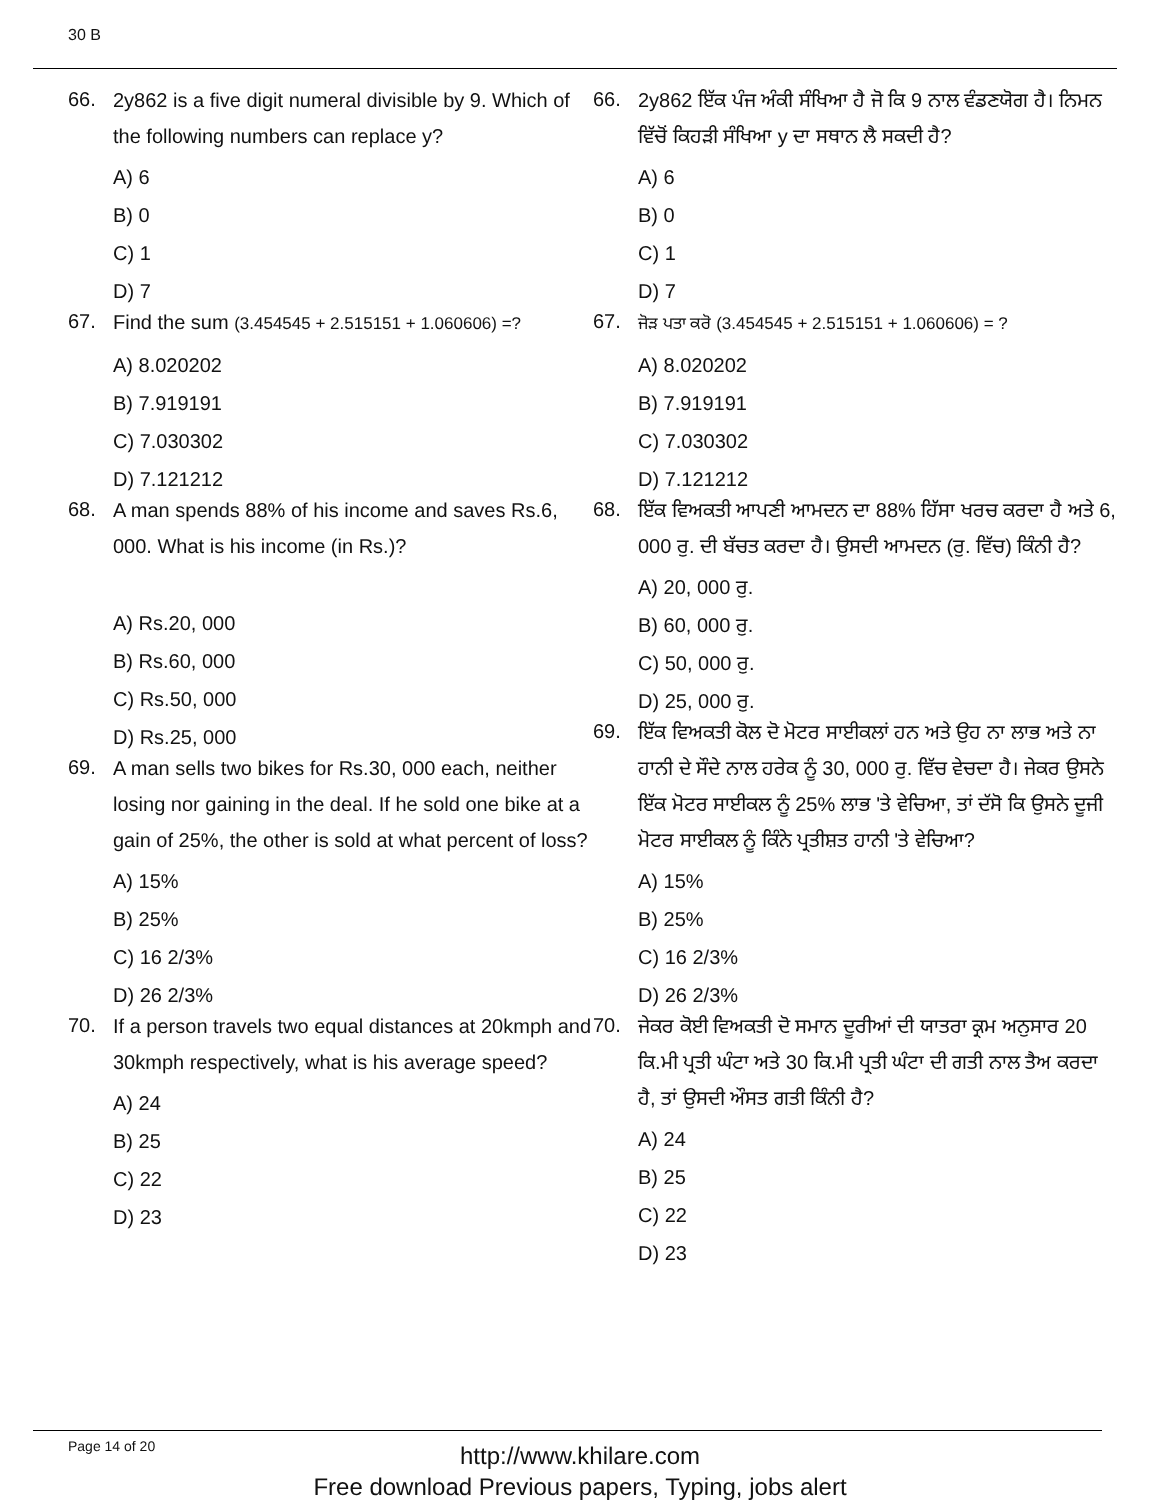30 B
66.
2y862 is a five digit numeral divisible by 9. Which of the following numbers can replace y?
A) 6
B) 0
C) 1
D) 7
67.
Find the sum (3.454545 + 2.515151 + 1.060606) =?
A) 8.020202
B) 7.919191
C) 7.030302
D) 7.121212
68.
A man spends 88% of his income and saves Rs.6, 000. What is his income (in Rs.)?
A) Rs.20, 000
B) Rs.60, 000
C) Rs.50, 000
D) Rs.25, 000
69.
A man sells two bikes for Rs.30, 000 each, neither losing nor gaining in the deal. If he sold one bike at a gain of 25%, the other is sold at what percent of loss?
A) 15%
B) 25%
C) 16 2/3%
D) 26 2/3%
70.
If a person travels two equal distances at 20kmph and 30kmph respectively, what is his average speed?
A) 24
B) 25
C) 22
D) 23
66.
2y862 ਇੱਕ ਪੰਜ ਅੰਕੀ ਸੰਖਿਆ ਹੈ ਜੋ ਕਿ 9 ਨਾਲ ਵੰਡਣਯੋਗ ਹੈ। ਨਿਮਨ ਵਿੱਚੋਂ ਕਿਹੜੀ ਸੰਖਿਆ y ਦਾ ਸਥਾਨ ਲੈ ਸਕਦੀ ਹੈ?
A) 6
B) 0
C) 1
D) 7
67.
ਜੋੜ ਪਤਾ ਕਰੋ (3.454545 + 2.515151 + 1.060606) = ?
A) 8.020202
B) 7.919191
C) 7.030302
D) 7.121212
68.
ਇੱਕ ਵਿਅਕਤੀ ਆਪਣੀ ਆਮਦਨ ਦਾ 88% ਹਿੱਸਾ ਖਰਚ ਕਰਦਾ ਹੈ ਅਤੇ 6, 000 ਰੁ. ਦੀ ਬੱਚਤ ਕਰਦਾ ਹੈ। ਉਸਦੀ ਆਮਦਨ (ਰੁ. ਵਿੱਚ) ਕਿੰਨੀ ਹੈ?
A) 20, 000 ਰੁ.
B) 60, 000 ਰੁ.
C) 50, 000 ਰੁ.
D) 25, 000 ਰੁ.
69.
ਇੱਕ ਵਿਅਕਤੀ ਕੋਲ ਦੋ ਮੋਟਰ ਸਾਈਕਲਾਂ ਹਨ ਅਤੇ ਉਹ ਨਾ ਲਾਭ ਅਤੇ ਨਾ ਹਾਨੀ ਦੇ ਸੌਦੇ ਨਾਲ ਹਰੇਕ ਨੂੰ 30, 000 ਰੁ. ਵਿੱਚ ਵੇਚਦਾ ਹੈ। ਜੇਕਰ ਉਸਨੇ ਇੱਕ ਮੋਟਰ ਸਾਈਕਲ ਨੂੰ 25% ਲਾਭ 'ਤੇ ਵੇਚਿਆ, ਤਾਂ ਦੱਸੋ ਕਿ ਉਸਨੇ ਦੂਜੀ ਮੋਟਰ ਸਾਈਕਲ ਨੂੰ ਕਿੰਨੇ ਪ੍ਰਤੀਸ਼ਤ ਹਾਨੀ 'ਤੇ ਵੇਚਿਆ?
A) 15%
B) 25%
C) 16 2/3%
D) 26 2/3%
70.
ਜੇਕਰ ਕੋਈ ਵਿਅਕਤੀ ਦੋ ਸਮਾਨ ਦੂਰੀਆਂ ਦੀ ਯਾਤਰਾ ਕ੍ਰਮ ਅਨੁਸਾਰ 20 ਕਿ.ਮੀ ਪ੍ਰਤੀ ਘੰਟਾ ਅਤੇ 30 ਕਿ.ਮੀ ਪ੍ਰਤੀ ਘੰਟਾ ਦੀ ਗਤੀ ਨਾਲ ਤੈਅ ਕਰਦਾ ਹੈ, ਤਾਂ ਉਸਦੀ ਔਸਤ ਗਤੀ ਕਿੰਨੀ ਹੈ?
A) 24
B) 25
C) 22
D) 23
Page 14 of 20
http://www.khilare.com
Free download Previous papers, Typing, jobs alert